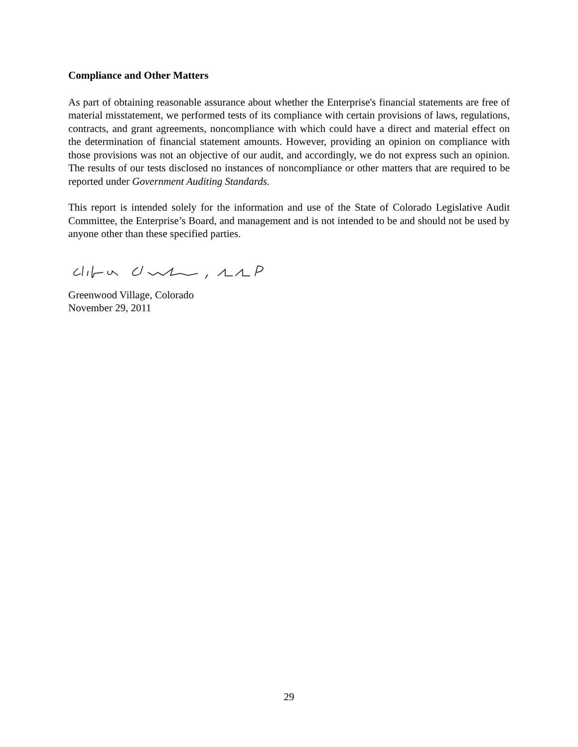Compliance and Other Matters
As part of obtaining reasonable assurance about whether the Enterprise's financial statements are free of material misstatement, we performed tests of its compliance with certain provisions of laws, regulations, contracts, and grant agreements, noncompliance with which could have a direct and material effect on the determination of financial statement amounts. However, providing an opinion on compliance with those provisions was not an objective of our audit, and accordingly, we do not express such an opinion. The results of our tests disclosed no instances of noncompliance or other matters that are required to be reported under Government Auditing Standards.
This report is intended solely for the information and use of the State of Colorado Legislative Audit Committee, the Enterprise’s Board, and management and is not intended to be and should not be used by anyone other than these specified parties.
Greenwood Village, Colorado
November 29, 2011
29